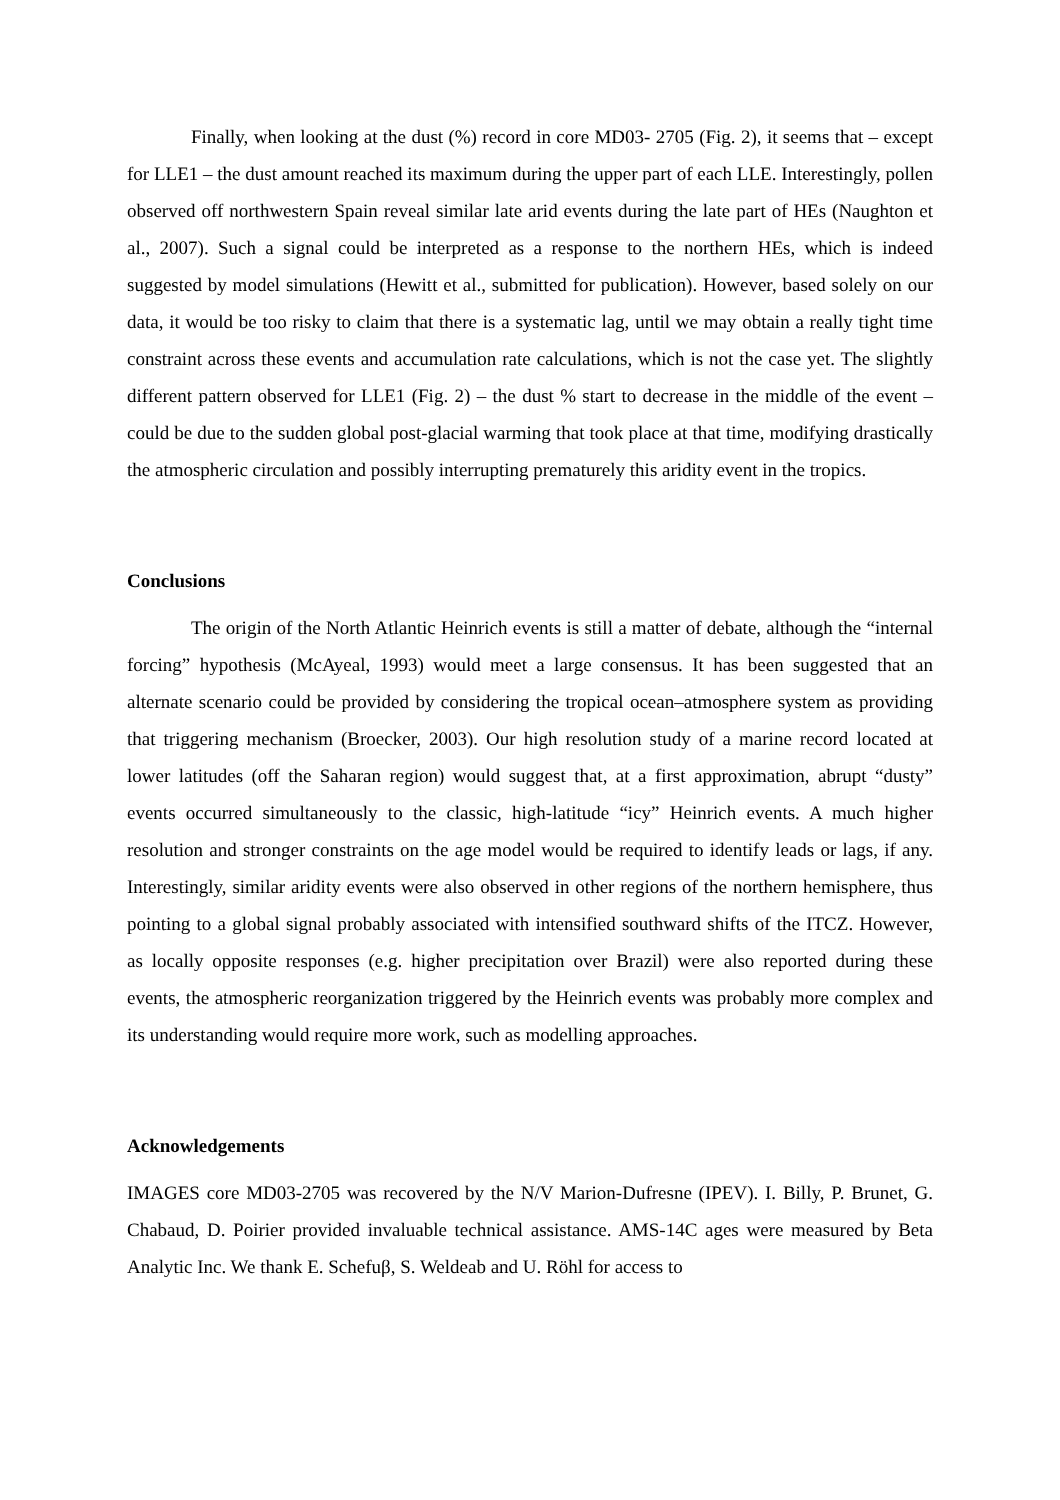Finally, when looking at the dust (%) record in core MD03- 2705 (Fig. 2), it seems that – except for LLE1 – the dust amount reached its maximum during the upper part of each LLE. Interestingly, pollen observed off northwestern Spain reveal similar late arid events during the late part of HEs (Naughton et al., 2007). Such a signal could be interpreted as a response to the northern HEs, which is indeed suggested by model simulations (Hewitt et al., submitted for publication). However, based solely on our data, it would be too risky to claim that there is a systematic lag, until we may obtain a really tight time constraint across these events and accumulation rate calculations, which is not the case yet. The slightly different pattern observed for LLE1 (Fig. 2) – the dust % start to decrease in the middle of the event – could be due to the sudden global post-glacial warming that took place at that time, modifying drastically the atmospheric circulation and possibly interrupting prematurely this aridity event in the tropics.
Conclusions
The origin of the North Atlantic Heinrich events is still a matter of debate, although the “internal forcing” hypothesis (McAyeal, 1993) would meet a large consensus. It has been suggested that an alternate scenario could be provided by considering the tropical ocean–atmosphere system as providing that triggering mechanism (Broecker, 2003). Our high resolution study of a marine record located at lower latitudes (off the Saharan region) would suggest that, at a first approximation, abrupt “dusty” events occurred simultaneously to the classic, high-latitude “icy” Heinrich events. A much higher resolution and stronger constraints on the age model would be required to identify leads or lags, if any. Interestingly, similar aridity events were also observed in other regions of the northern hemisphere, thus pointing to a global signal probably associated with intensified southward shifts of the ITCZ. However, as locally opposite responses (e.g. higher precipitation over Brazil) were also reported during these events, the atmospheric reorganization triggered by the Heinrich events was probably more complex and its understanding would require more work, such as modelling approaches.
Acknowledgements
IMAGES core MD03-2705 was recovered by the N/V Marion-Dufresne (IPEV). I. Billy, P. Brunet, G. Chabaud, D. Poirier provided invaluable technical assistance. AMS-14C ages were measured by Beta Analytic Inc. We thank E. Schefuβ, S. Weldeab and U. Röhl for access to